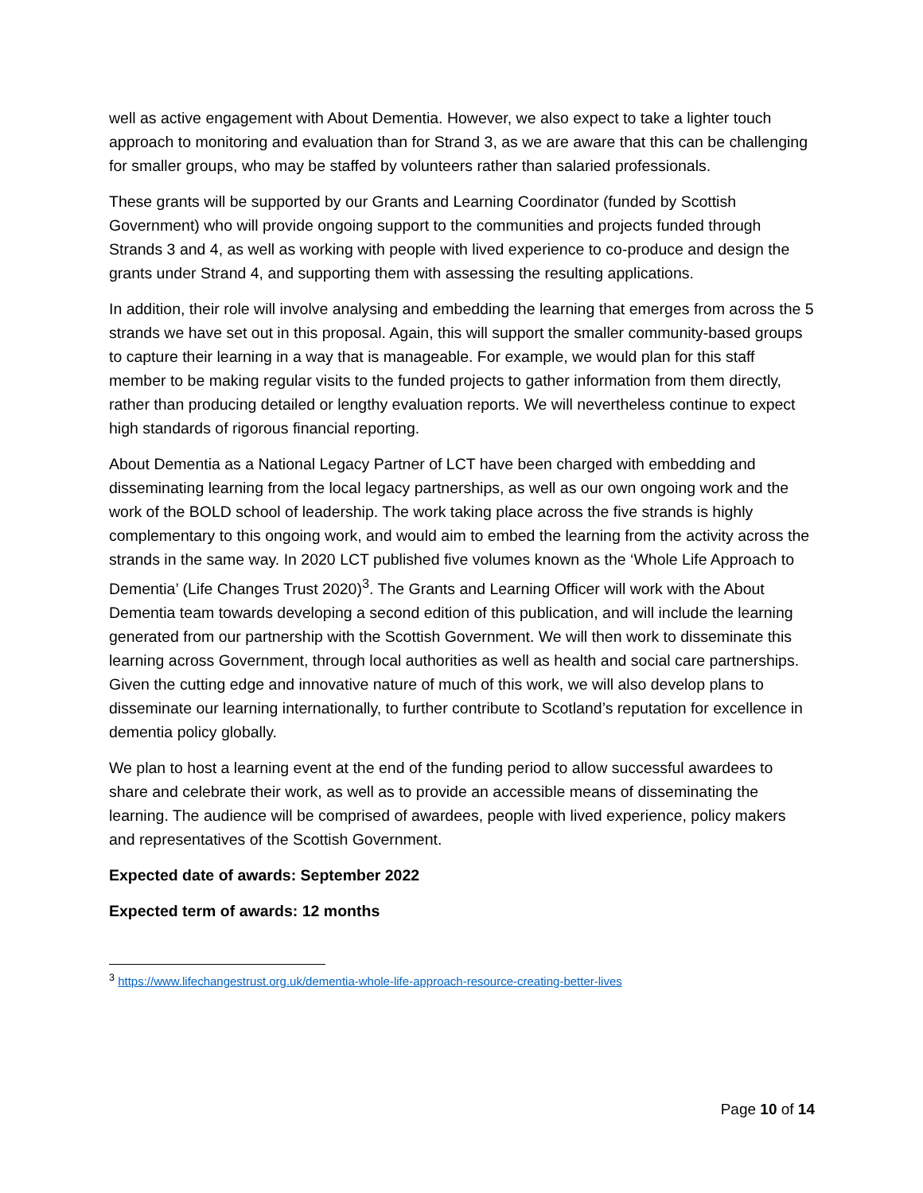well as active engagement with About Dementia. However, we also expect to take a lighter touch approach to monitoring and evaluation than for Strand 3, as we are aware that this can be challenging for smaller groups, who may be staffed by volunteers rather than salaried professionals.
These grants will be supported by our Grants and Learning Coordinator (funded by Scottish Government) who will provide ongoing support to the communities and projects funded through Strands 3 and 4, as well as working with people with lived experience to co-produce and design the grants under Strand 4, and supporting them with assessing the resulting applications.
In addition, their role will involve analysing and embedding the learning that emerges from across the 5 strands we have set out in this proposal. Again, this will support the smaller community-based groups to capture their learning in a way that is manageable. For example, we would plan for this staff member to be making regular visits to the funded projects to gather information from them directly, rather than producing detailed or lengthy evaluation reports. We will nevertheless continue to expect high standards of rigorous financial reporting.
About Dementia as a National Legacy Partner of LCT have been charged with embedding and disseminating learning from the local legacy partnerships, as well as our own ongoing work and the work of the BOLD school of leadership. The work taking place across the five strands is highly complementary to this ongoing work, and would aim to embed the learning from the activity across the strands in the same way. In 2020 LCT published five volumes known as the ‘Whole Life Approach to Dementia’ (Life Changes Trust 2020)<sup>3</sup>. The Grants and Learning Officer will work with the About Dementia team towards developing a second edition of this publication, and will include the learning generated from our partnership with the Scottish Government. We will then work to disseminate this learning across Government, through local authorities as well as health and social care partnerships. Given the cutting edge and innovative nature of much of this work, we will also develop plans to disseminate our learning internationally, to further contribute to Scotland’s reputation for excellence in dementia policy globally.
We plan to host a learning event at the end of the funding period to allow successful awardees to share and celebrate their work, as well as to provide an accessible means of disseminating the learning. The audience will be comprised of awardees, people with lived experience, policy makers and representatives of the Scottish Government.
Expected date of awards: September 2022
Expected term of awards: 12 months
<sup>3</sup> https://www.lifechangestrust.org.uk/dementia-whole-life-approach-resource-creating-better-lives
Page 10 of 14